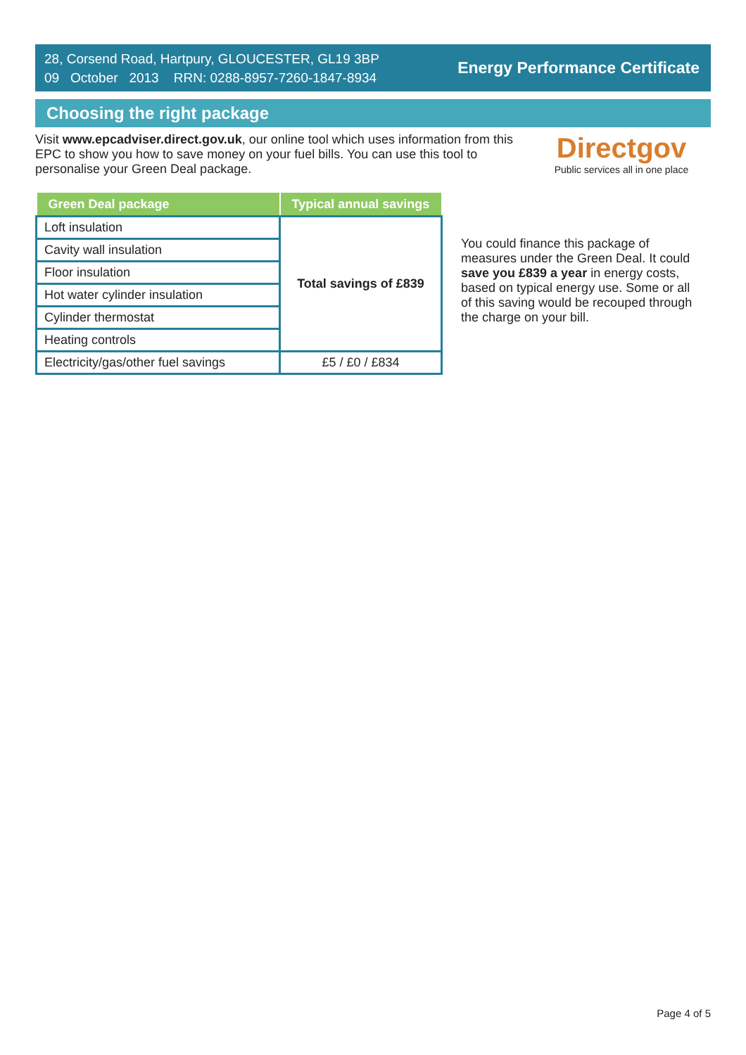28, Corsend Road, Hartpury, GLOUCESTER, GL19 3BP
09 October 2013 RRN: 0288-8957-7260-1847-8934
Energy Performance Certificate
Choosing the right package
Visit www.epcadviser.direct.gov.uk, our online tool which uses information from this EPC to show you how to save money on your fuel bills. You can use this tool to personalise your Green Deal package.
Directgov
Public services all in one place
| Green Deal package | Typical annual savings |
| --- | --- |
| Loft insulation | Total savings of £839 |
| Cavity wall insulation | |
| Floor insulation | |
| Hot water cylinder insulation | |
| Cylinder thermostat | |
| Heating controls | |
| Electricity/gas/other fuel savings | £5 / £0 / £834 |
You could finance this package of measures under the Green Deal. It could save you £839 a year in energy costs, based on typical energy use. Some or all of this saving would be recouped through the charge on your bill.
Page 4 of 5